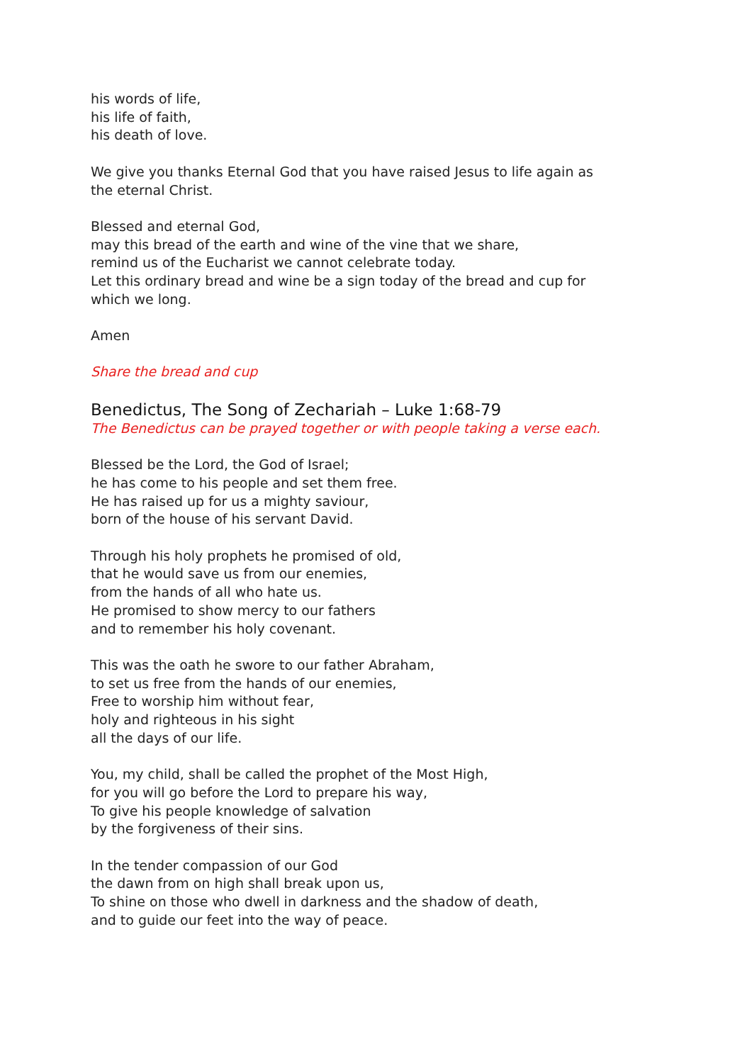his words of life,
his life of faith,
his death of love.
We give you thanks Eternal God that you have raised Jesus to life again as
the eternal Christ.
Blessed and eternal God,
may this bread of the earth and wine of the vine that we share,
remind us of the Eucharist we cannot celebrate today.
Let this ordinary bread and wine be a sign today of the bread and cup for
which we long.
Amen
Share the bread and cup
Benedictus, The Song of Zechariah – Luke 1:68-79
The Benedictus can be prayed together or with people taking a verse each.
Blessed be the Lord, the God of Israel;
he has come to his people and set them free.
He has raised up for us a mighty saviour,
born of the house of his servant David.
Through his holy prophets he promised of old,
that he would save us from our enemies,
from the hands of all who hate us.
He promised to show mercy to our fathers
and to remember his holy covenant.
This was the oath he swore to our father Abraham,
to set us free from the hands of our enemies,
Free to worship him without fear,
holy and righteous in his sight
all the days of our life.
You, my child, shall be called the prophet of the Most High,
for you will go before the Lord to prepare his way,
To give his people knowledge of salvation
by the forgiveness of their sins.
In the tender compassion of our God
the dawn from on high shall break upon us,
To shine on those who dwell in darkness and the shadow of death,
and to guide our feet into the way of peace.